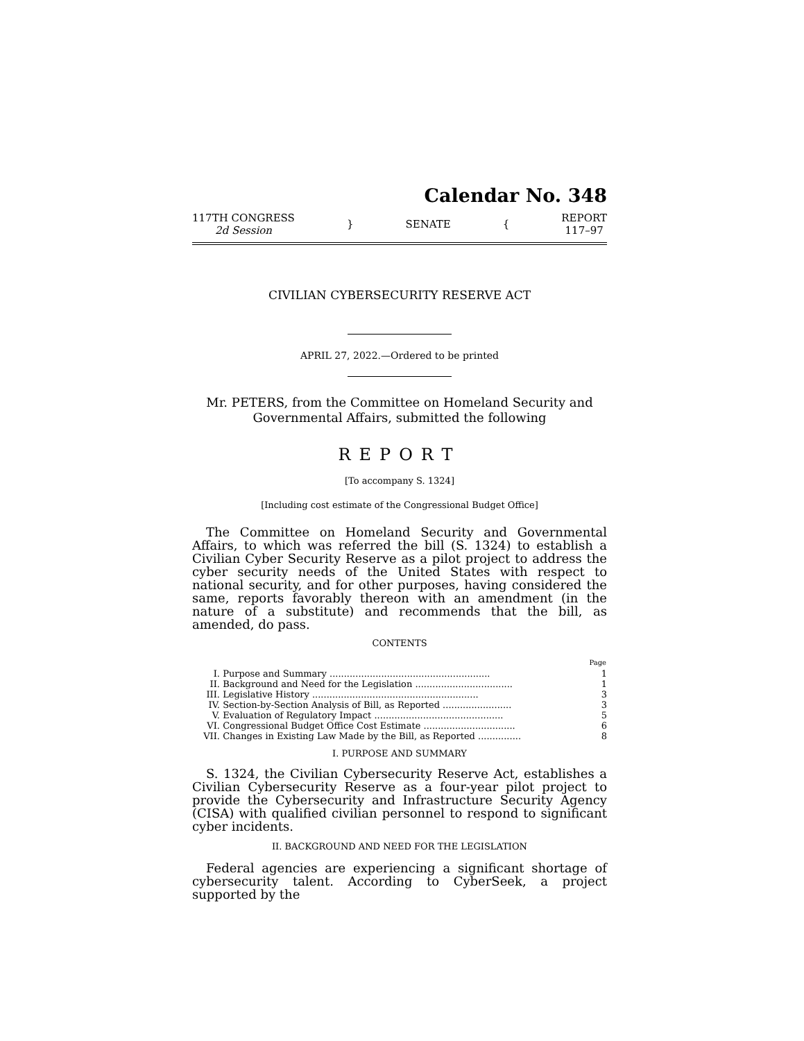Calendar No. 348
117TH CONGRESS
2d Session
} SENATE {
REPORT
117–97
CIVILIAN CYBERSECURITY RESERVE ACT
APRIL 27, 2022.—Ordered to be printed
Mr. PETERS, from the Committee on Homeland Security and
Governmental Affairs, submitted the following
REPORT
[To accompany S. 1324]
[Including cost estimate of the Congressional Budget Office]
The Committee on Homeland Security and Governmental Affairs, to which was referred the bill (S. 1324) to establish a Civilian Cyber Security Reserve as a pilot project to address the cyber security needs of the United States with respect to national security, and for other purposes, having considered the same, reports favorably thereon with an amendment (in the nature of a substitute) and recommends that the bill, as amended, do pass.
CONTENTS
| | | Page |
| I. | Purpose and Summary ........................................................ | 1 |
| II. | Background and Need for the Legislation .................................. | 1 |
| III. | Legislative History .......................................................... | 3 |
| IV. | Section-by-Section Analysis of Bill, as Reported ........................ | 3 |
| V. | Evaluation of Regulatory Impact ............................................. | 5 |
| VI. | Congressional Budget Office Cost Estimate ................................ | 6 |
| VII. | Changes in Existing Law Made by the Bill, as Reported ............... | 8 |
I. PURPOSE AND SUMMARY
S. 1324, the Civilian Cybersecurity Reserve Act, establishes a Civilian Cybersecurity Reserve as a four-year pilot project to provide the Cybersecurity and Infrastructure Security Agency (CISA) with qualified civilian personnel to respond to significant cyber incidents.
II. BACKGROUND AND NEED FOR THE LEGISLATION
Federal agencies are experiencing a significant shortage of cybersecurity talent. According to CyberSeek, a project supported by the